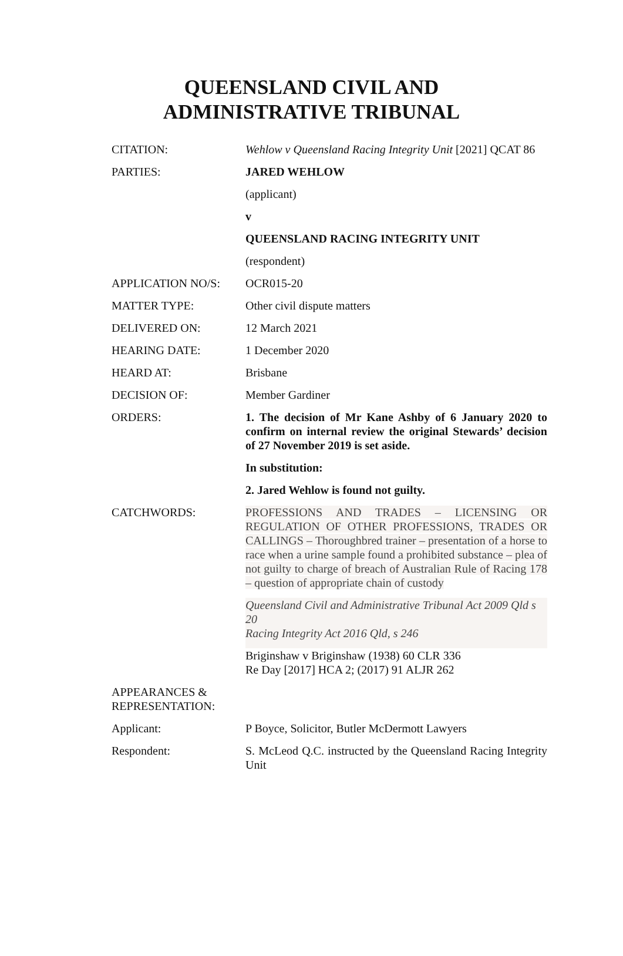QUEENSLAND CIVIL AND
ADMINISTRATIVE TRIBUNAL
| CITATION: | Wehlow v Queensland Racing Integrity Unit [2021] QCAT 86 |
| PARTIES: | JARED WEHLOW |
| | (applicant) |
| | v |
| | QUEENSLAND RACING INTEGRITY UNIT |
| | (respondent) |
| APPLICATION NO/S: | OCR015-20 |
| MATTER TYPE: | Other civil dispute matters |
| DELIVERED ON: | 12 March 2021 |
| HEARING DATE: | 1 December 2020 |
| HEARD AT: | Brisbane |
| DECISION OF: | Member Gardiner |
| ORDERS: | 1. The decision of Mr Kane Ashby of 6 January 2020 to confirm on internal review the original Stewards’ decision of 27 November 2019 is set aside. |
| | In substitution: |
| | 2. Jared Wehlow is found not guilty. |
| CATCHWORDS: | PROFESSIONS AND TRADES – LICENSING OR REGULATION OF OTHER PROFESSIONS, TRADES OR CALLINGS – Thoroughbred trainer – presentation of a horse to race when a urine sample found a prohibited substance – plea of not guilty to charge of breach of Australian Rule of Racing 178 – question of appropriate chain of custody |
| | Queensland Civil and Administrative Tribunal Act 2009 Qld s 20 Racing Integrity Act 2016 Qld, s 246 |
| | Briginshaw v Briginshaw (1938) 60 CLR 336 Re Day [2017] HCA 2; (2017) 91 ALJR 262 |
| APPEARANCES & REPRESENTATION: | |
| Applicant: | P Boyce, Solicitor, Butler McDermott Lawyers |
| Respondent: | S. McLeod Q.C. instructed by the Queensland Racing Integrity Unit |